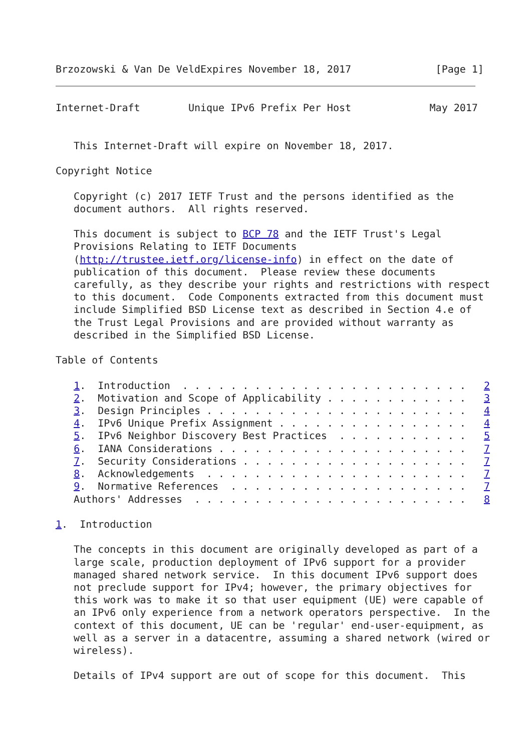Brzozowski & Van De VeldExpires November 18, 2017              [Page 1]
Internet-Draft        Unique IPv6 Prefix Per Host             May 2017


   This Internet-Draft will expire on November 18, 2017.

Copyright Notice

   Copyright (c) 2017 IETF Trust and the persons identified as the
   document authors.  All rights reserved.

   This document is subject to BCP 78 and the IETF Trust's Legal
   Provisions Relating to IETF Documents
   (http://trustee.ietf.org/license-info) in effect on the date of
   publication of this document.  Please review these documents
   carefully, as they describe your rights and restrictions with respect
   to this document.  Code Components extracted from this document must
   include Simplified BSD License text as described in Section 4.e of
   the Trust Legal Provisions and are provided without warranty as
   described in the Simplified BSD License.

Table of Contents

   1.  Introduction  . . . . . . . . . . . . . . . . . . . . . . . .   2
   2.  Motivation and Scope of Applicability . . . . . . . . . . . .   3
   3.  Design Principles . . . . . . . . . . . . . . . . . . . . . .   4
   4.  IPv6 Unique Prefix Assignment . . . . . . . . . . . . . . . .   4
   5.  IPv6 Neighbor Discovery Best Practices  . . . . . . . . . . .   5
   6.  IANA Considerations . . . . . . . . . . . . . . . . . . . . .   7
   7.  Security Considerations . . . . . . . . . . . . . . . . . . .   7
   8.  Acknowledgements  . . . . . . . . . . . . . . . . . . . . . .   7
   9.  Normative References  . . . . . . . . . . . . . . . . . . . .   7
   Authors' Addresses  . . . . . . . . . . . . . . . . . . . . . . .   8

1.  Introduction

   The concepts in this document are originally developed as part of a
   large scale, production deployment of IPv6 support for a provider
   managed shared network service.  In this document IPv6 support does
   not preclude support for IPv4; however, the primary objectives for
   this work was to make it so that user equipment (UE) were capable of
   an IPv6 only experience from a network operators perspective.  In the
   context of this document, UE can be 'regular' end-user-equipment, as
   well as a server in a datacentre, assuming a shared network (wired or
   wireless).

   Details of IPv4 support are out of scope for this document.  This